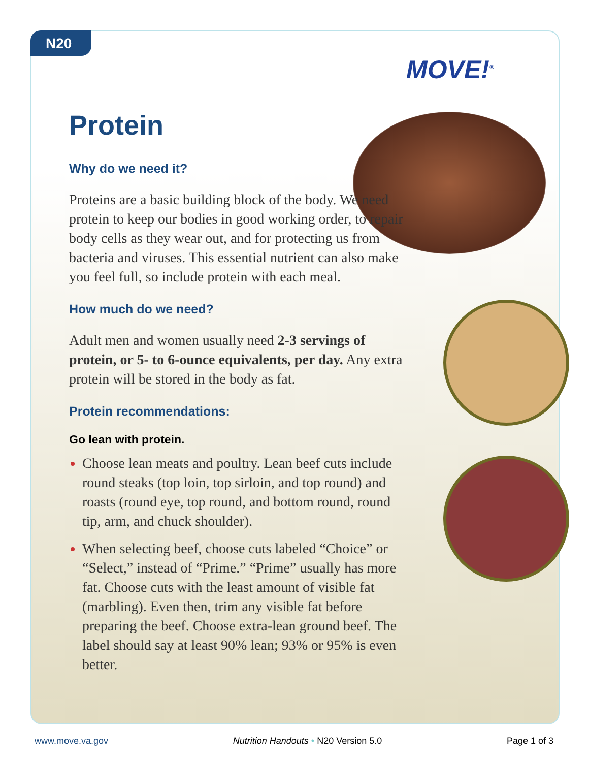N20
MOVE!<sup>®</sup>
Protein
Why do we need it?
Proteins are a basic building block of the body. We need protein to keep our bodies in good working order, to repair body cells as they wear out, and for protecting us from bacteria and viruses. This essential nutrient can also make you feel full, so include protein with each meal.
How much do we need?
Adult men and women usually need 2-3 servings of protein, or 5- to 6-ounce equivalents, per day. Any extra protein will be stored in the body as fat.
Protein recommendations:
Go lean with protein.
Choose lean meats and poultry. Lean beef cuts include round steaks (top loin, top sirloin, and top round) and roasts (round eye, top round, and bottom round, round tip, arm, and chuck shoulder).
When selecting beef, choose cuts labeled “Choice” or “Select,” instead of “Prime.” “Prime” usually has more fat. Choose cuts with the least amount of visible fat (marbling). Even then, trim any visible fat before preparing the beef. Choose extra-lean ground beef. The label should say at least 90% lean; 93% or 95% is even better.
www.move.va.gov Nutrition Handouts • N20 Version 5.0 Page 1 of 3